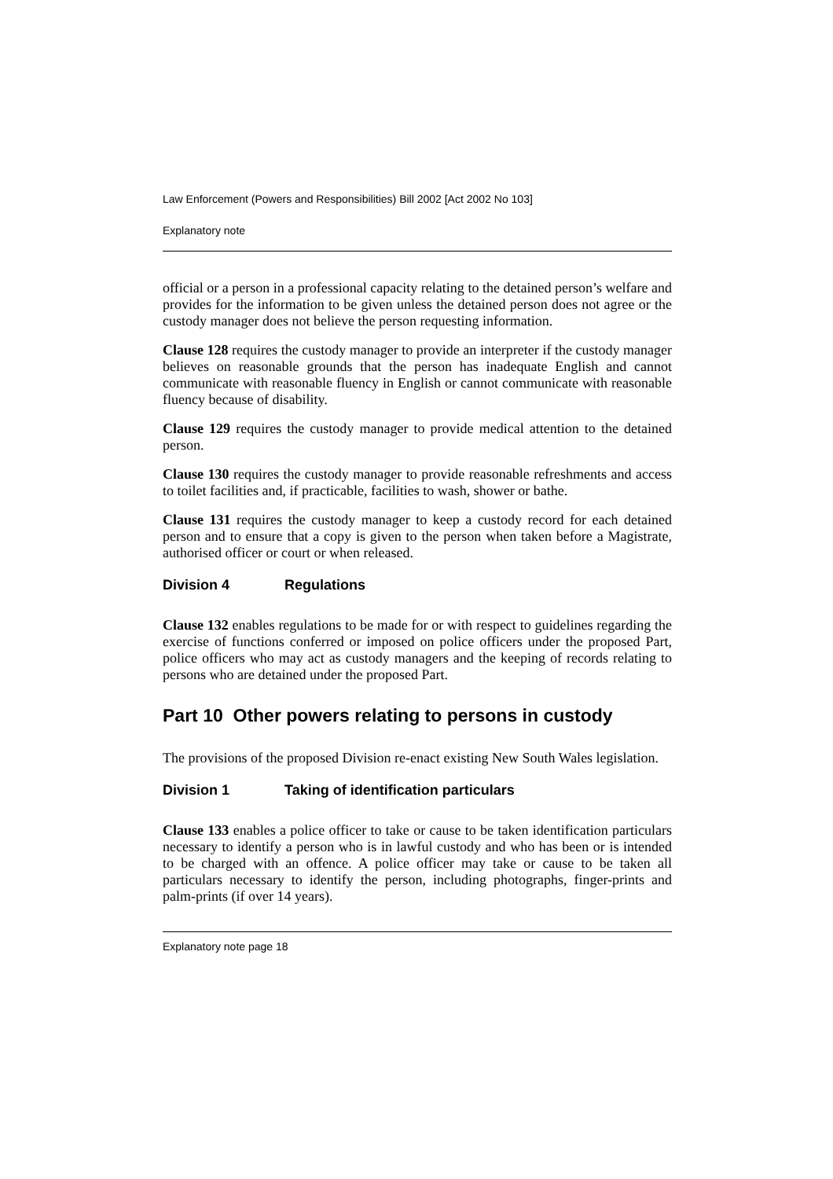Law Enforcement (Powers and Responsibilities) Bill 2002 [Act 2002 No 103]
Explanatory note
official or a person in a professional capacity relating to the detained person’s welfare and provides for the information to be given unless the detained person does not agree or the custody manager does not believe the person requesting information.
Clause 128 requires the custody manager to provide an interpreter if the custody manager believes on reasonable grounds that the person has inadequate English and cannot communicate with reasonable fluency in English or cannot communicate with reasonable fluency because of disability.
Clause 129 requires the custody manager to provide medical attention to the detained person.
Clause 130 requires the custody manager to provide reasonable refreshments and access to toilet facilities and, if practicable, facilities to wash, shower or bathe.
Clause 131 requires the custody manager to keep a custody record for each detained person and to ensure that a copy is given to the person when taken before a Magistrate, authorised officer or court or when released.
Division 4 Regulations
Clause 132 enables regulations to be made for or with respect to guidelines regarding the exercise of functions conferred or imposed on police officers under the proposed Part, police officers who may act as custody managers and the keeping of records relating to persons who are detained under the proposed Part.
Part 10 Other powers relating to persons in custody
The provisions of the proposed Division re-enact existing New South Wales legislation.
Division 1 Taking of identification particulars
Clause 133 enables a police officer to take or cause to be taken identification particulars necessary to identify a person who is in lawful custody and who has been or is intended to be charged with an offence. A police officer may take or cause to be taken all particulars necessary to identify the person, including photographs, finger-prints and palm-prints (if over 14 years).
Explanatory note page 18